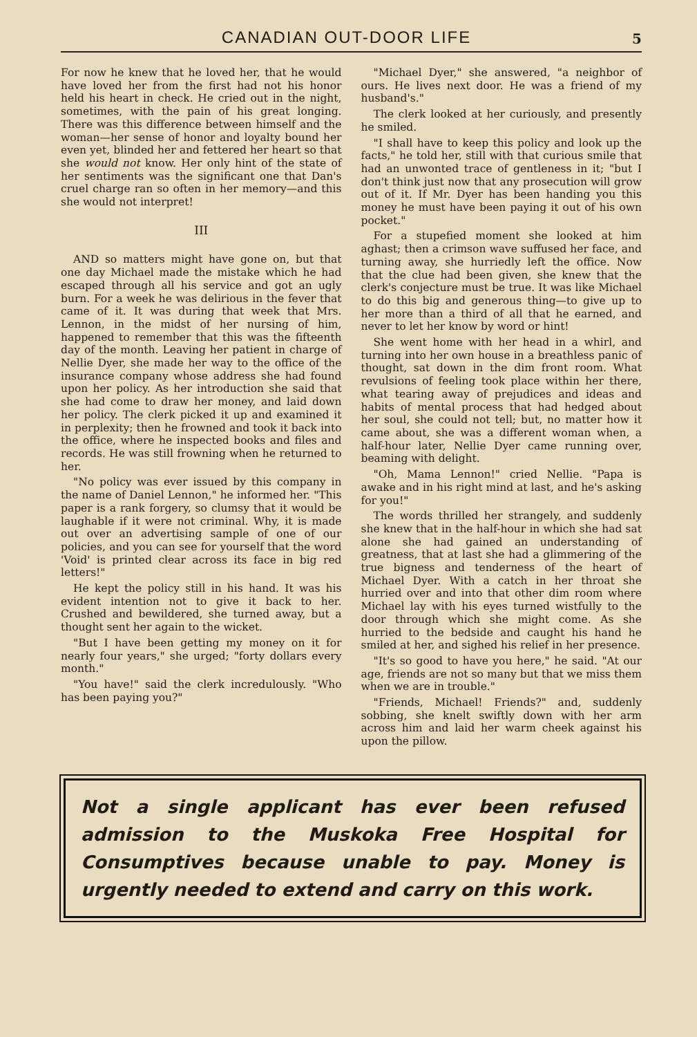CANADIAN OUT-DOOR LIFE 5
For now he knew that he loved her, that he would have loved her from the first had not his honor held his heart in check. He cried out in the night, sometimes, with the pain of his great longing. There was this difference between himself and the woman—her sense of honor and loyalty bound her even yet, blinded her and fettered her heart so that she would not know. Her only hint of the state of her sentiments was the significant one that Dan's cruel charge ran so often in her memory—and this she would not interpret!
III
AND so matters might have gone on, but that one day Michael made the mistake which he had escaped through all his service and got an ugly burn. For a week he was delirious in the fever that came of it. It was during that week that Mrs. Lennon, in the midst of her nursing of him, happened to remember that this was the fifteenth day of the month. Leaving her patient in charge of Nellie Dyer, she made her way to the office of the insurance company whose address she had found upon her policy. As her introduction she said that she had come to draw her money, and laid down her policy. The clerk picked it up and examined it in perplexity; then he frowned and took it back into the office, where he inspected books and files and records. He was still frowning when he returned to her.
"No policy was ever issued by this company in the name of Daniel Lennon," he informed her. "This paper is a rank forgery, so clumsy that it would be laughable if it were not criminal. Why, it is made out over an advertising sample of one of our policies, and you can see for yourself that the word 'Void' is printed clear across its face in big red letters!"
He kept the policy still in his hand. It was his evident intention not to give it back to her. Crushed and bewildered, she turned away, but a thought sent her again to the wicket.
"But I have been getting my money on it for nearly four years," she urged; "forty dollars every month."
"You have!" said the clerk incredulously. "Who has been paying you?"
"Michael Dyer," she answered, "a neighbor of ours. He lives next door. He was a friend of my husband's."
The clerk looked at her curiously, and presently he smiled.
"I shall have to keep this policy and look up the facts," he told her, still with that curious smile that had an unwonted trace of gentleness in it; "but I don't think just now that any prosecution will grow out of it. If Mr. Dyer has been handing you this money he must have been paying it out of his own pocket."
For a stupefied moment she looked at him aghast; then a crimson wave suffused her face, and turning away, she hurriedly left the office. Now that the clue had been given, she knew that the clerk's conjecture must be true. It was like Michael to do this big and generous thing—to give up to her more than a third of all that he earned, and never to let her know by word or hint!
She went home with her head in a whirl, and turning into her own house in a breathless panic of thought, sat down in the dim front room. What revulsions of feeling took place within her there, what tearing away of prejudices and ideas and habits of mental process that had hedged about her soul, she could not tell; but, no matter how it came about, she was a different woman when, a half-hour later, Nellie Dyer came running over, beaming with delight.
"Oh, Mama Lennon!" cried Nellie. "Papa is awake and in his right mind at last, and he's asking for you!"
The words thrilled her strangely, and suddenly she knew that in the half-hour in which she had sat alone she had gained an understanding of greatness, that at last she had a glimmering of the true bigness and tenderness of the heart of Michael Dyer. With a catch in her throat she hurried over and into that other dim room where Michael lay with his eyes turned wistfully to the door through which she might come. As she hurried to the bedside and caught his hand he smiled at her, and sighed his relief in her presence.
"It's so good to have you here," he said. "At our age, friends are not so many but that we miss them when we are in trouble."
"Friends, Michael! Friends?" and, suddenly sobbing, she knelt swiftly down with her arm across him and laid her warm cheek against his upon the pillow.
Not a single applicant has ever been refused admission to the Muskoka Free Hospital for Consumptives because unable to pay. Money is urgently needed to extend and carry on this work.